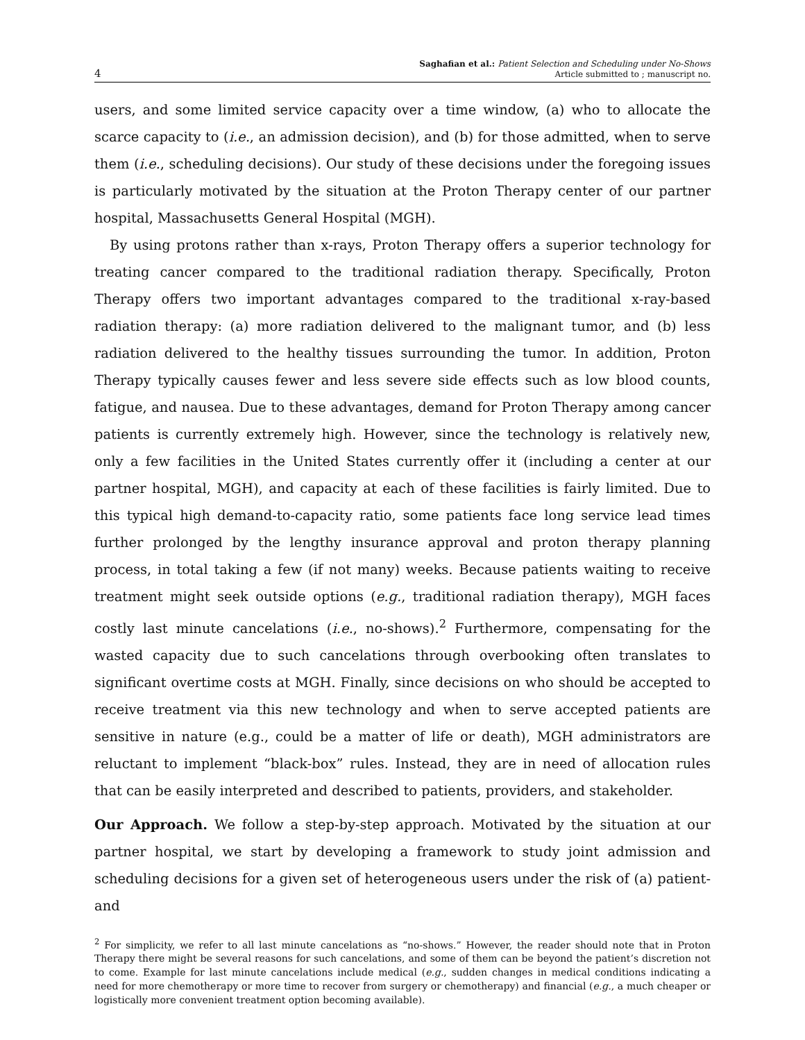4
Saghafian et al.: Patient Selection and Scheduling under No-Shows
Article submitted to ; manuscript no.
users, and some limited service capacity over a time window, (a) who to allocate the scarce capacity to (i.e., an admission decision), and (b) for those admitted, when to serve them (i.e., scheduling decisions). Our study of these decisions under the foregoing issues is particularly motivated by the situation at the Proton Therapy center of our partner hospital, Massachusetts General Hospital (MGH).
By using protons rather than x-rays, Proton Therapy offers a superior technology for treating cancer compared to the traditional radiation therapy. Specifically, Proton Therapy offers two important advantages compared to the traditional x-ray-based radiation therapy: (a) more radiation delivered to the malignant tumor, and (b) less radiation delivered to the healthy tissues surrounding the tumor. In addition, Proton Therapy typically causes fewer and less severe side effects such as low blood counts, fatigue, and nausea. Due to these advantages, demand for Proton Therapy among cancer patients is currently extremely high. However, since the technology is relatively new, only a few facilities in the United States currently offer it (including a center at our partner hospital, MGH), and capacity at each of these facilities is fairly limited. Due to this typical high demand-to-capacity ratio, some patients face long service lead times further prolonged by the lengthy insurance approval and proton therapy planning process, in total taking a few (if not many) weeks. Because patients waiting to receive treatment might seek outside options (e.g., traditional radiation therapy), MGH faces costly last minute cancelations (i.e., no-shows).<sup>2</sup> Furthermore, compensating for the wasted capacity due to such cancelations through overbooking often translates to significant overtime costs at MGH. Finally, since decisions on who should be accepted to receive treatment via this new technology and when to serve accepted patients are sensitive in nature (e.g., could be a matter of life or death), MGH administrators are reluctant to implement “black-box” rules. Instead, they are in need of allocation rules that can be easily interpreted and described to patients, providers, and stakeholder.
Our Approach. We follow a step-by-step approach. Motivated by the situation at our partner hospital, we start by developing a framework to study joint admission and scheduling decisions for a given set of heterogeneous users under the risk of (a) patient- and
<sup>2</sup> For simplicity, we refer to all last minute cancelations as “no-shows.” However, the reader should note that in Proton Therapy there might be several reasons for such cancelations, and some of them can be beyond the patient’s discretion not to come. Example for last minute cancelations include medical (e.g., sudden changes in medical conditions indicating a need for more chemotherapy or more time to recover from surgery or chemotherapy) and financial (e.g., a much cheaper or logistically more convenient treatment option becoming available).